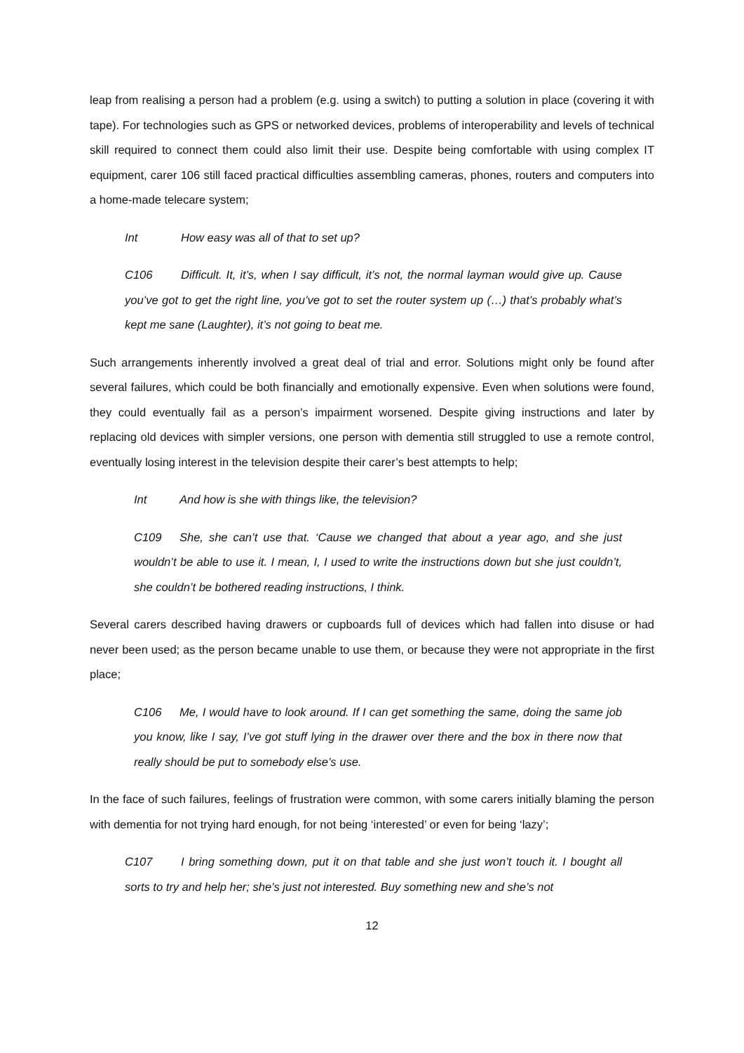leap from realising a person had a problem (e.g. using a switch) to putting a solution in place (covering it with tape). For technologies such as GPS or networked devices, problems of interoperability and levels of technical skill required to connect them could also limit their use. Despite being comfortable with using complex IT equipment, carer 106 still faced practical difficulties assembling cameras, phones, routers and computers into a home-made telecare system;
Int How easy was all of that to set up?
C106 Difficult. It, it’s, when I say difficult, it’s not, the normal layman would give up. Cause you’ve got to get the right line, you’ve got to set the router system up (…) that’s probably what’s kept me sane (Laughter), it’s not going to beat me.
Such arrangements inherently involved a great deal of trial and error. Solutions might only be found after several failures, which could be both financially and emotionally expensive. Even when solutions were found, they could eventually fail as a person’s impairment worsened. Despite giving instructions and later by replacing old devices with simpler versions, one person with dementia still struggled to use a remote control, eventually losing interest in the television despite their carer’s best attempts to help;
Int And how is she with things like, the television?
C109 She, she can’t use that. ‘Cause we changed that about a year ago, and she just wouldn’t be able to use it. I mean, I, I used to write the instructions down but she just couldn’t, she couldn’t be bothered reading instructions, I think.
Several carers described having drawers or cupboards full of devices which had fallen into disuse or had never been used; as the person became unable to use them, or because they were not appropriate in the first place;
C106 Me, I would have to look around. If I can get something the same, doing the same job you know, like I say, I’ve got stuff lying in the drawer over there and the box in there now that really should be put to somebody else’s use.
In the face of such failures, feelings of frustration were common, with some carers initially blaming the person with dementia for not trying hard enough, for not being ‘interested’ or even for being ‘lazy’;
C107 I bring something down, put it on that table and she just won’t touch it. I bought all sorts to try and help her; she’s just not interested. Buy something new and she’s not
12